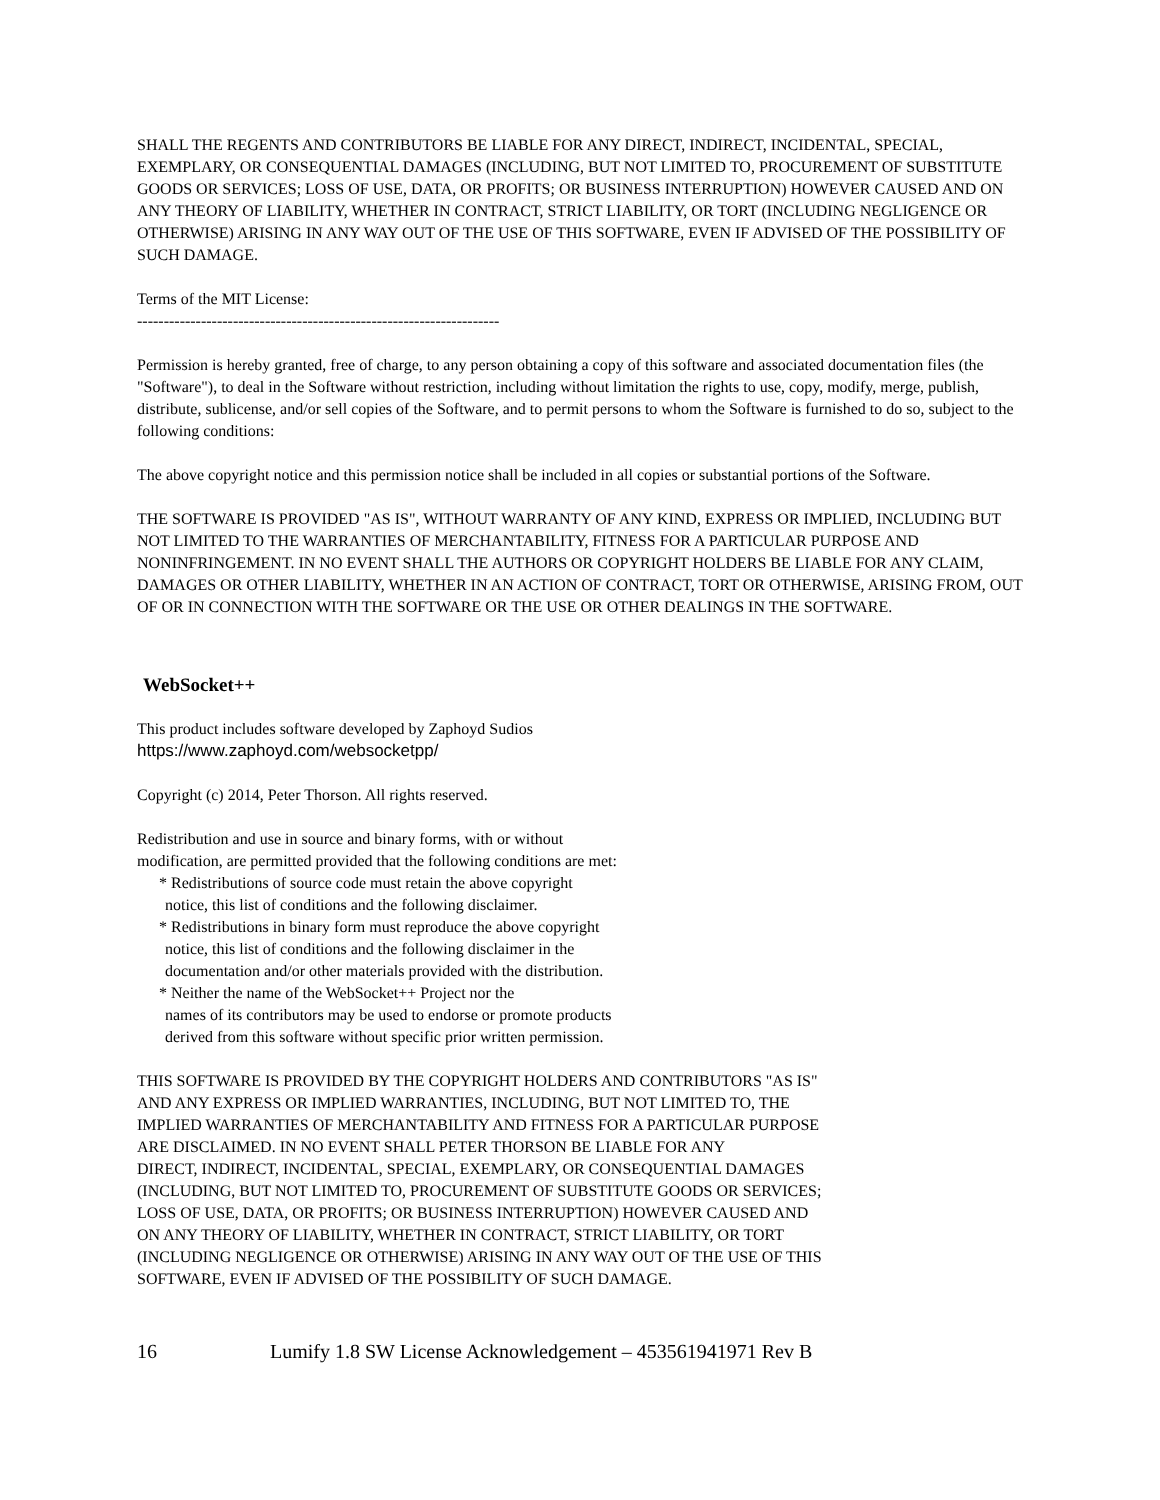SHALL THE REGENTS AND CONTRIBUTORS BE LIABLE FOR ANY DIRECT, INDIRECT, INCIDENTAL, SPECIAL, EXEMPLARY, OR CONSEQUENTIAL DAMAGES (INCLUDING, BUT NOT LIMITED TO, PROCUREMENT OF SUBSTITUTE GOODS OR SERVICES; LOSS OF USE, DATA, OR PROFITS; OR BUSINESS INTERRUPTION) HOWEVER CAUSED AND ON ANY THEORY OF LIABILITY, WHETHER IN CONTRACT, STRICT LIABILITY, OR TORT (INCLUDING NEGLIGENCE OR OTHERWISE) ARISING IN ANY WAY OUT OF THE USE OF THIS SOFTWARE, EVEN IF ADVISED OF THE POSSIBILITY OF SUCH DAMAGE.
Terms of the MIT License:
--------------------------------------------------------------------
Permission is hereby granted, free of charge, to any person obtaining a copy of this software and associated documentation files (the "Software"), to deal in the Software without restriction, including without limitation the rights to use, copy, modify, merge, publish, distribute, sublicense, and/or sell copies of the Software, and to permit persons to whom the Software is furnished to do so, subject to the following conditions:
The above copyright notice and this permission notice shall be included in all copies or substantial portions of the Software.
THE SOFTWARE IS PROVIDED "AS IS", WITHOUT WARRANTY OF ANY KIND, EXPRESS OR IMPLIED, INCLUDING BUT NOT LIMITED TO THE WARRANTIES OF MERCHANTABILITY, FITNESS FOR A PARTICULAR PURPOSE AND NONINFRINGEMENT. IN NO EVENT SHALL THE AUTHORS OR COPYRIGHT HOLDERS BE LIABLE FOR ANY CLAIM, DAMAGES OR OTHER LIABILITY, WHETHER IN AN ACTION OF CONTRACT, TORT OR OTHERWISE, ARISING FROM, OUT OF OR IN CONNECTION WITH THE SOFTWARE OR THE USE OR OTHER DEALINGS IN THE SOFTWARE.
WebSocket++
This product includes software developed by Zaphoyd Sudios
https://www.zaphoyd.com/websocketpp/
Copyright (c) 2014, Peter Thorson. All rights reserved.
Redistribution and use in source and binary forms, with or without
modification, are permitted provided that the following conditions are met:
* Redistributions of source code must retain the above copyright
notice, this list of conditions and the following disclaimer.
* Redistributions in binary form must reproduce the above copyright
notice, this list of conditions and the following disclaimer in the
documentation and/or other materials provided with the distribution.
* Neither the name of the WebSocket++ Project nor the
names of its contributors may be used to endorse or promote products
derived from this software without specific prior written permission.
THIS SOFTWARE IS PROVIDED BY THE COPYRIGHT HOLDERS AND CONTRIBUTORS "AS IS"
AND ANY EXPRESS OR IMPLIED WARRANTIES, INCLUDING, BUT NOT LIMITED TO, THE
IMPLIED WARRANTIES OF MERCHANTABILITY AND FITNESS FOR A PARTICULAR PURPOSE
ARE DISCLAIMED. IN NO EVENT SHALL PETER THORSON BE LIABLE FOR ANY
DIRECT, INDIRECT, INCIDENTAL, SPECIAL, EXEMPLARY, OR CONSEQUENTIAL DAMAGES
(INCLUDING, BUT NOT LIMITED TO, PROCUREMENT OF SUBSTITUTE GOODS OR SERVICES;
LOSS OF USE, DATA, OR PROFITS; OR BUSINESS INTERRUPTION) HOWEVER CAUSED AND
ON ANY THEORY OF LIABILITY, WHETHER IN CONTRACT, STRICT LIABILITY, OR TORT
(INCLUDING NEGLIGENCE OR OTHERWISE) ARISING IN ANY WAY OUT OF THE USE OF THIS
SOFTWARE, EVEN IF ADVISED OF THE POSSIBILITY OF SUCH DAMAGE.
16 Lumify 1.8 SW License Acknowledgement – 453561941971 Rev B